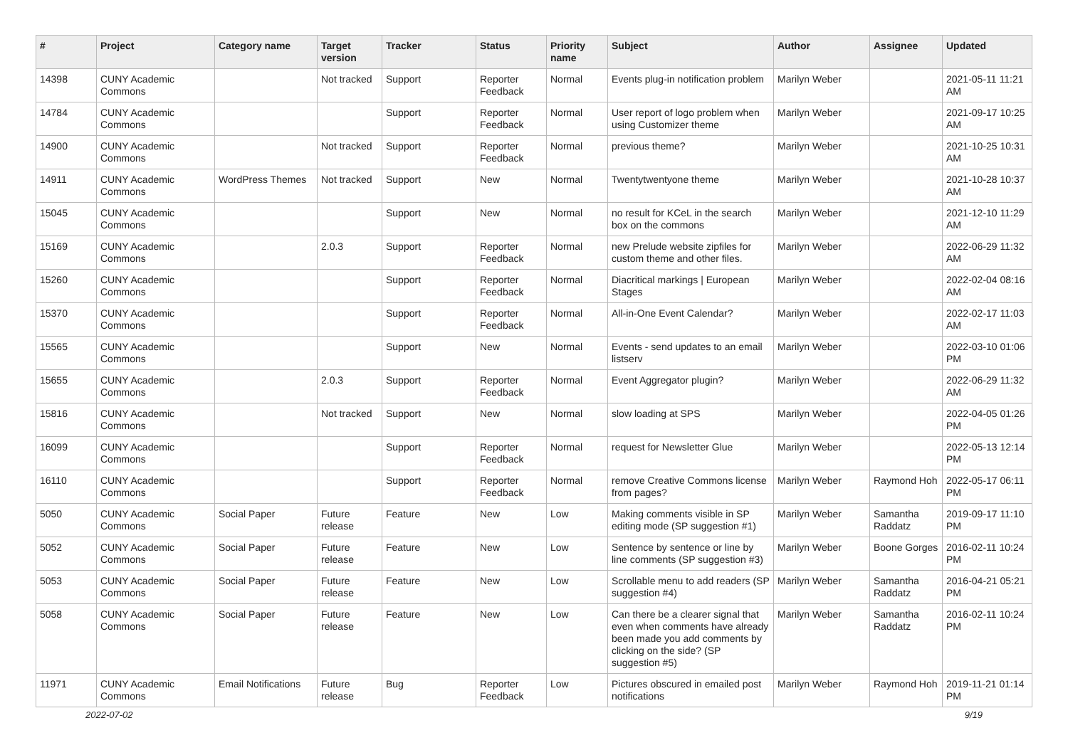| # | Project | Category name | Target version | Tracker | Status | Priority name | Subject | Author | Assignee | Updated |
| --- | --- | --- | --- | --- | --- | --- | --- | --- | --- | --- |
| 14398 | CUNY Academic Commons | | Not tracked | Support | Reporter Feedback | Normal | Events plug-in notification problem | Marilyn Weber | | 2021-05-11 11:21 AM |
| 14784 | CUNY Academic Commons | | | Support | Reporter Feedback | Normal | User report of logo problem when using Customizer theme | Marilyn Weber | | 2021-09-17 10:25 AM |
| 14900 | CUNY Academic Commons | | Not tracked | Support | Reporter Feedback | Normal | previous theme? | Marilyn Weber | | 2021-10-25 10:31 AM |
| 14911 | CUNY Academic Commons | WordPress Themes | Not tracked | Support | New | Normal | Twentytwentyone theme | Marilyn Weber | | 2021-10-28 10:37 AM |
| 15045 | CUNY Academic Commons | | | Support | New | Normal | no result for KCeL in the search box on the commons | Marilyn Weber | | 2021-12-10 11:29 AM |
| 15169 | CUNY Academic Commons | | 2.0.3 | Support | Reporter Feedback | Normal | new Prelude website zipfiles for custom theme and other files. | Marilyn Weber | | 2022-06-29 11:32 AM |
| 15260 | CUNY Academic Commons | | | Support | Reporter Feedback | Normal | Diacritical markings / European Stages | Marilyn Weber | | 2022-02-04 08:16 AM |
| 15370 | CUNY Academic Commons | | | Support | Reporter Feedback | Normal | All-in-One Event Calendar? | Marilyn Weber | | 2022-02-17 11:03 AM |
| 15565 | CUNY Academic Commons | | | Support | New | Normal | Events - send updates to an email listserv | Marilyn Weber | | 2022-03-10 01:06 PM |
| 15655 | CUNY Academic Commons | | 2.0.3 | Support | Reporter Feedback | Normal | Event Aggregator plugin? | Marilyn Weber | | 2022-06-29 11:32 AM |
| 15816 | CUNY Academic Commons | | Not tracked | Support | New | Normal | slow loading at SPS | Marilyn Weber | | 2022-04-05 01:26 PM |
| 16099 | CUNY Academic Commons | | | Support | Reporter Feedback | Normal | request for Newsletter Glue | Marilyn Weber | | 2022-05-13 12:14 PM |
| 16110 | CUNY Academic Commons | | | Support | Reporter Feedback | Normal | remove Creative Commons license from pages? | Marilyn Weber | Raymond Hoh | 2022-05-17 06:11 PM |
| 5050 | CUNY Academic Commons | Social Paper | Future release | Feature | New | Low | Making comments visible in SP editing mode (SP suggestion #1) | Marilyn Weber | Samantha Raddatz | 2019-09-17 11:10 PM |
| 5052 | CUNY Academic Commons | Social Paper | Future release | Feature | New | Low | Sentence by sentence or line by line comments (SP suggestion #3) | Marilyn Weber | Boone Gorges | 2016-02-11 10:24 PM |
| 5053 | CUNY Academic Commons | Social Paper | Future release | Feature | New | Low | Scrollable menu to add readers (SP suggestion #4) | Marilyn Weber | Samantha Raddatz | 2016-04-21 05:21 PM |
| 5058 | CUNY Academic Commons | Social Paper | Future release | Feature | New | Low | Can there be a clearer signal that even when comments have already been made you add comments by clicking on the side? (SP suggestion #5) | Marilyn Weber | Samantha Raddatz | 2016-02-11 10:24 PM |
| 11971 | CUNY Academic Commons | Email Notifications | Future release | Bug | Reporter Feedback | Low | Pictures obscured in emailed post notifications | Marilyn Weber | Raymond Hoh | 2019-11-21 01:14 PM |
2022-07-02 9/19